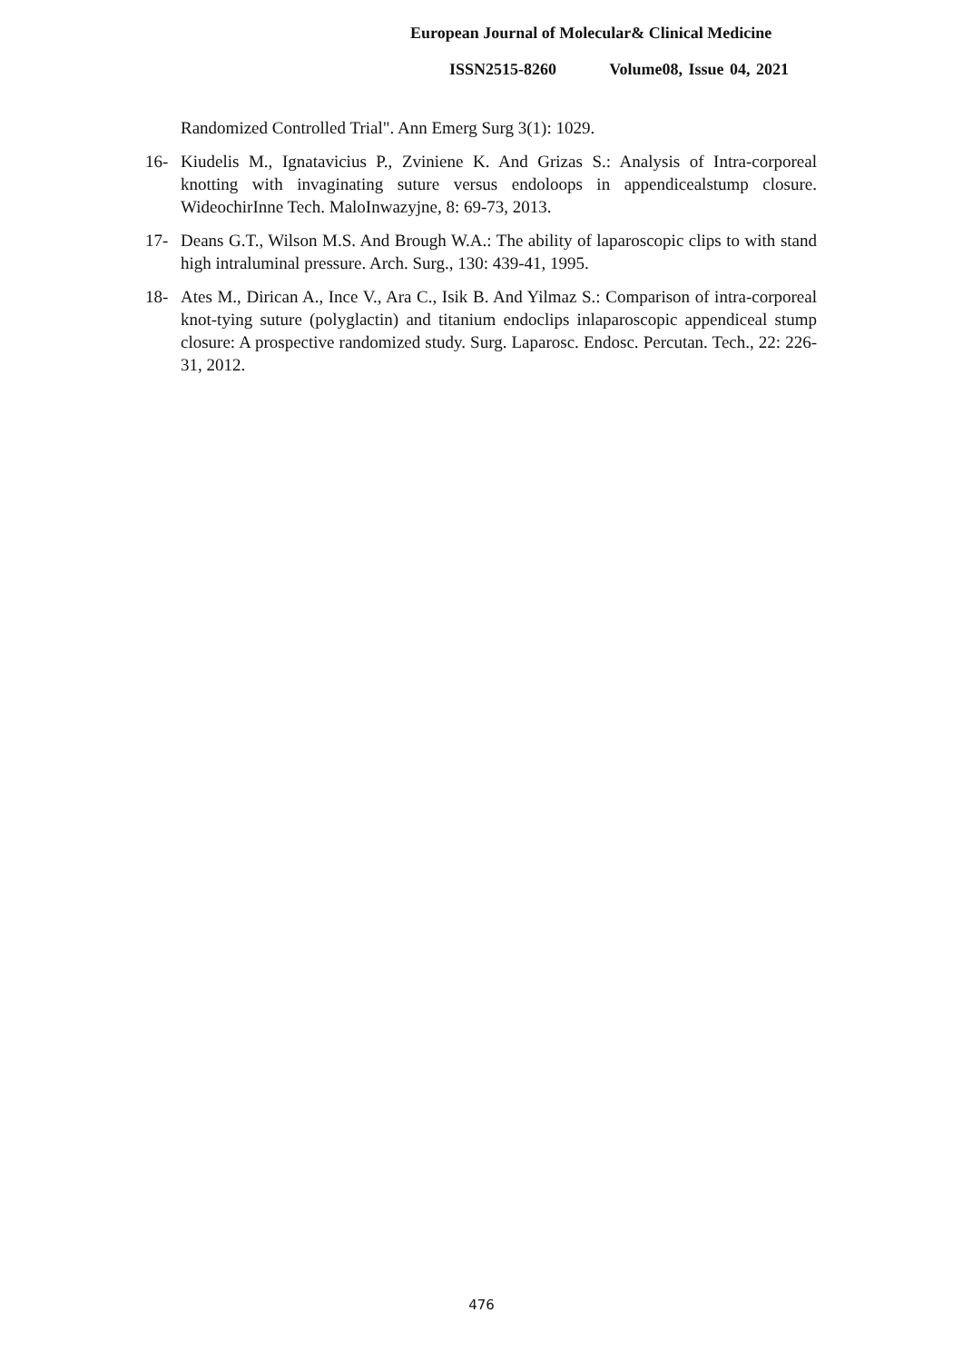European Journal of Molecular& Clinical Medicine
ISSN2515-8260 Volume08, Issue 04, 2021
Randomized Controlled Trial". Ann Emerg Surg 3(1): 1029.
16- Kiudelis M., Ignatavicius P., Zviniene K. And Grizas S.: Analysis of Intra-corporeal knotting with invaginating suture versus endoloops in appendicealstump closure. WideochirInne Tech. MaloInwazyjne, 8: 69-73, 2013.
17- Deans G.T., Wilson M.S. And Brough W.A.: The ability of laparoscopic clips to with stand high intraluminal pressure. Arch. Surg., 130: 439-41, 1995.
18- Ates M., Dirican A., Ince V., Ara C., Isik B. And Yilmaz S.: Comparison of intra-corporeal knot-tying suture (polyglactin) and titanium endoclips inlaparoscopic appendiceal stump closure: A prospective randomized study. Surg. Laparosc. Endosc. Percutan. Tech., 22: 226- 31, 2012.
476